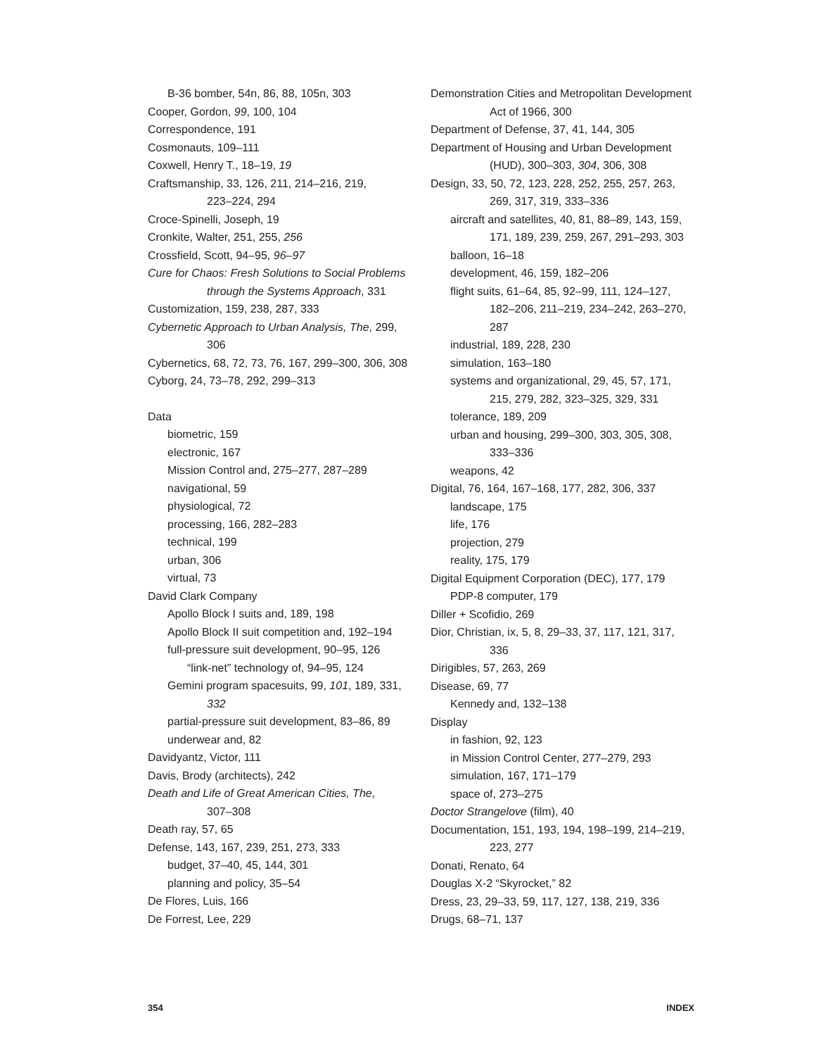B-36 bomber, 54n, 86, 88, 105n, 303
Cooper, Gordon, 99, 100, 104
Correspondence, 191
Cosmonauts, 109–111
Coxwell, Henry T., 18–19, 19
Craftsmanship, 33, 126, 211, 214–216, 219,
223–224, 294
Croce-Spinelli, Joseph, 19
Cronkite, Walter, 251, 255, 256
Crossfield, Scott, 94–95, 96–97
Cure for Chaos: Fresh Solutions to Social Problems
through the Systems Approach, 331
Customization, 159, 238, 287, 333
Cybernetic Approach to Urban Analysis, The, 299,
306
Cybernetics, 68, 72, 73, 76, 167, 299–300, 306, 308
Cyborg, 24, 73–78, 292, 299–313
Data
biometric, 159
electronic, 167
Mission Control and, 275–277, 287–289
navigational, 59
physiological, 72
processing, 166, 282–283
technical, 199
urban, 306
virtual, 73
David Clark Company
Apollo Block I suits and, 189, 198
Apollo Block II suit competition and, 192–194
full-pressure suit development, 90–95, 126
“link-net” technology of, 94–95, 124
Gemini program spacesuits, 99, 101, 189, 331,
332
partial-pressure suit development, 83–86, 89
underwear and, 82
Davidyantz, Victor, 111
Davis, Brody (architects), 242
Death and Life of Great American Cities, The,
307–308
Death ray, 57, 65
Defense, 143, 167, 239, 251, 273, 333
budget, 37–40, 45, 144, 301
planning and policy, 35–54
De Flores, Luis, 166
De Forrest, Lee, 229
Demonstration Cities and Metropolitan Development
Act of 1966, 300
Department of Defense, 37, 41, 144, 305
Department of Housing and Urban Development
(HUD), 300–303, 304, 306, 308
Design, 33, 50, 72, 123, 228, 252, 255, 257, 263,
269, 317, 319, 333–336
aircraft and satellites, 40, 81, 88–89, 143, 159,
171, 189, 239, 259, 267, 291–293, 303
balloon, 16–18
development, 46, 159, 182–206
flight suits, 61–64, 85, 92–99, 111, 124–127,
182–206, 211–219, 234–242, 263–270,
287
industrial, 189, 228, 230
simulation, 163–180
systems and organizational, 29, 45, 57, 171,
215, 279, 282, 323–325, 329, 331
tolerance, 189, 209
urban and housing, 299–300, 303, 305, 308,
333–336
weapons, 42
Digital, 76, 164, 167–168, 177, 282, 306, 337
landscape, 175
life, 176
projection, 279
reality, 175, 179
Digital Equipment Corporation (DEC), 177, 179
PDP-8 computer, 179
Diller + Scofidio, 269
Dior, Christian, ix, 5, 8, 29–33, 37, 117, 121, 317,
336
Dirigibles, 57, 263, 269
Disease, 69, 77
Kennedy and, 132–138
Display
in fashion, 92, 123
in Mission Control Center, 277–279, 293
simulation, 167, 171–179
space of, 273–275
Doctor Strangelove (film), 40
Documentation, 151, 193, 194, 198–199, 214–219,
223, 277
Donati, Renato, 64
Douglas X-2 “Skyrocket,” 82
Dress, 23, 29–33, 59, 117, 127, 138, 219, 336
Drugs, 68–71, 137
354 INDEX